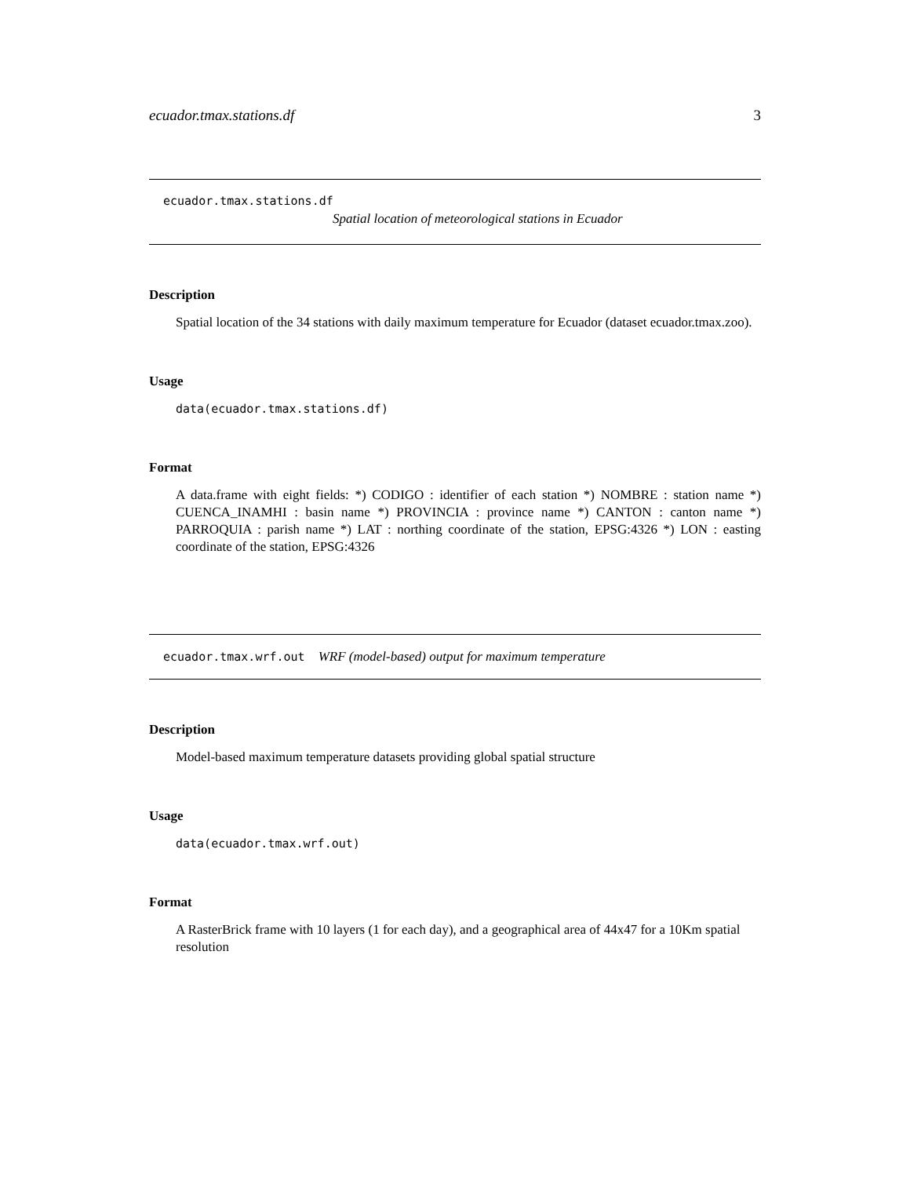ecuador.tmax.stations.df 3
ecuador.tmax.stations.df
Spatial location of meteorological stations in Ecuador
Description
Spatial location of the 34 stations with daily maximum temperature for Ecuador (dataset ecuador.tmax.zoo).
Usage
data(ecuador.tmax.stations.df)
Format
A data.frame with eight fields: *) CODIGO : identifier of each station *) NOMBRE : station name *) CUENCA_INAMHI : basin name *) PROVINCIA : province name *) CANTON : canton name *) PARROQUIA : parish name *) LAT : northing coordinate of the station, EPSG:4326 *) LON : easting coordinate of the station, EPSG:4326
ecuador.tmax.wrf.out WRF (model-based) output for maximum temperature
Description
Model-based maximum temperature datasets providing global spatial structure
Usage
data(ecuador.tmax.wrf.out)
Format
A RasterBrick frame with 10 layers (1 for each day), and a geographical area of 44x47 for a 10Km spatial resolution